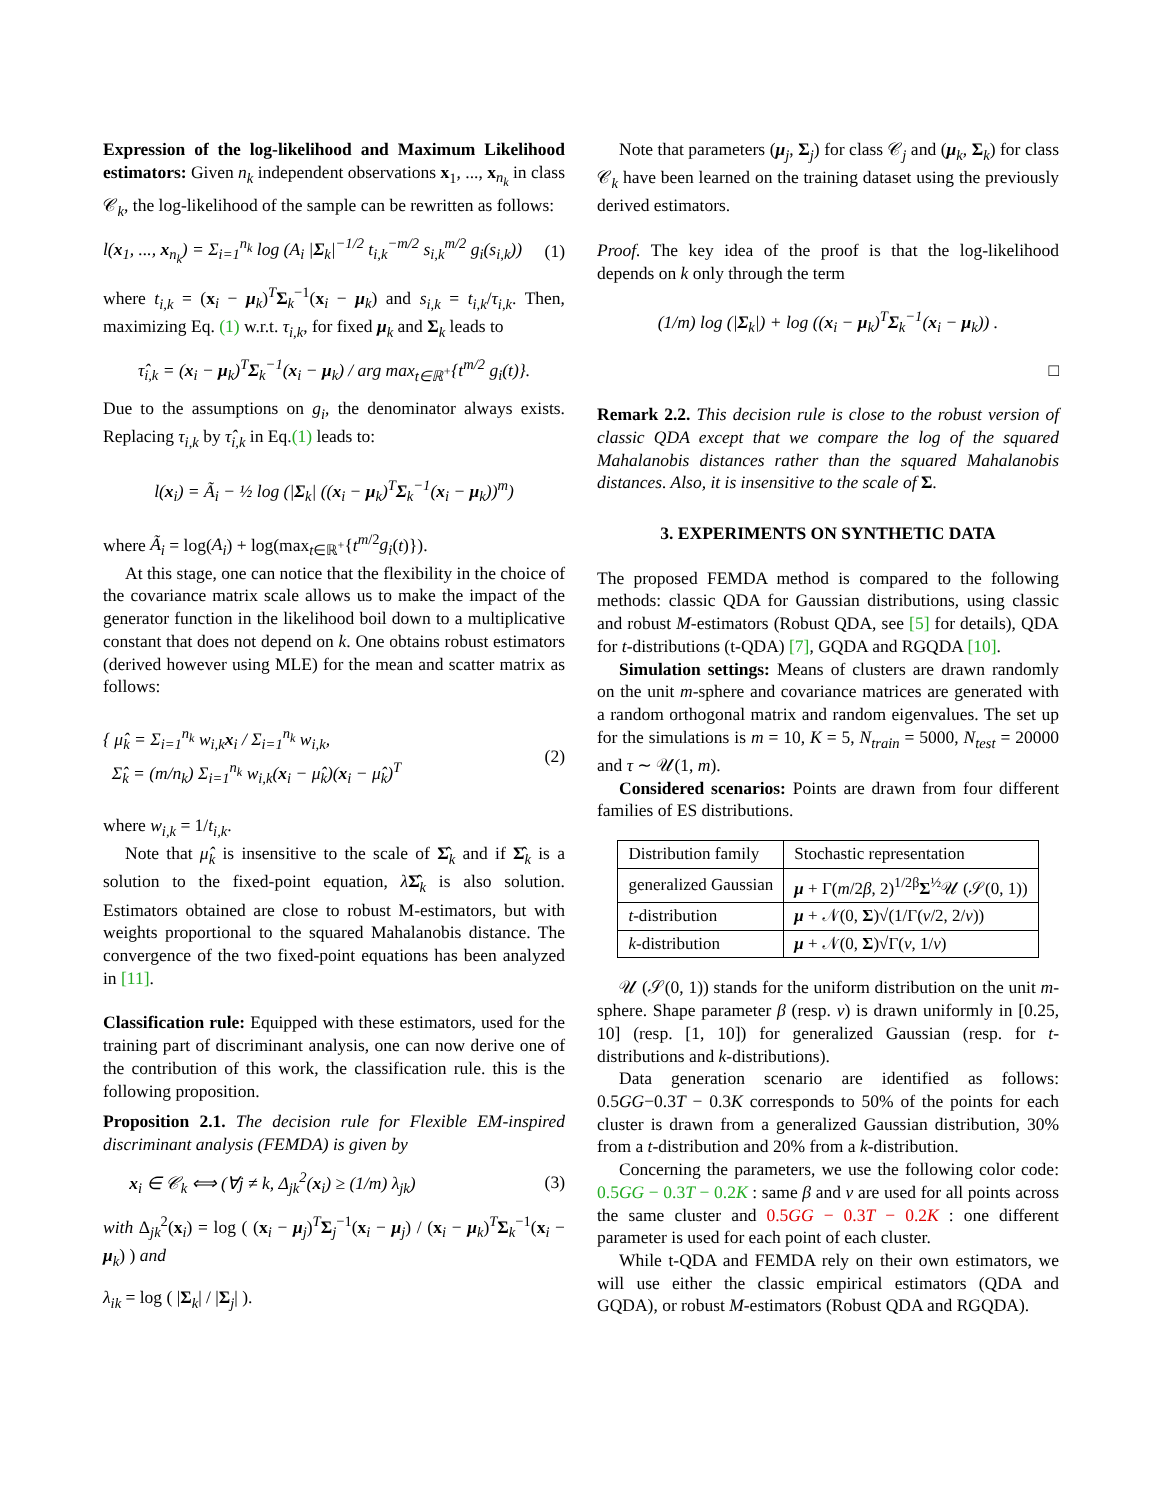Expression of the log-likelihood and Maximum Likelihood estimators: Given n<sub>k</sub> independent observations x<sub>1</sub>, ..., x<sub>n<sub>k</sub></sub> in class 𝒞<sub>k</sub>, the log-likelihood of the sample can be rewritten as follows:
l(x<sub>1</sub>, ..., x<sub>n<sub>k</sub></sub>) = Σ<sub>i=1</sub><sup>n<sub>k</sub></sup> log (A<sub>i</sub> |Σ<sub>k</sub>|<sup>−1/2</sup> t<sub>i,k</sub><sup>−m/2</sup> s<sub>i,k</sub><sup>m/2</sup> g<sub>i</sub>(s<sub>i,k</sub>)) (1)
where t<sub>i,k</sub> = (x<sub>i</sub> − μ<sub>k</sub>)<sup>T</sup>Σ<sub>k</sub><sup>−1</sup>(x<sub>i</sub> − μ<sub>k</sub>) and s<sub>i,k</sub> = t<sub>i,k</sub>/τ<sub>i,k</sub>. Then, maximizing Eq. (1) w.r.t. τ<sub>i,k</sub>, for fixed μ<sub>k</sub> and Σ<sub>k</sub> leads to
τ̂<sub>i,k</sub> = (x<sub>i</sub> − μ<sub>k</sub>)<sup>T</sup>Σ<sub>k</sub><sup>−1</sup>(x<sub>i</sub> − μ<sub>k</sub>) / arg max<sub>t∈ℝ<sup>+</sup></sub>{t<sup>m/2</sup> g<sub>i</sub>(t)}.
Due to the assumptions on g<sub>i</sub>, the denominator always exists. Replacing τ<sub>i,k</sub> by τ̂<sub>i,k</sub> in Eq.(1) leads to:
l(x<sub>i</sub>) = Ã<sub>i</sub> − ½ log (|Σ<sub>k</sub>| ((x<sub>i</sub> − μ<sub>k</sub>)<sup>T</sup>Σ<sub>k</sub><sup>−1</sup>(x<sub>i</sub> − μ<sub>k</sub>))<sup>m</sup>)
where Ã<sub>i</sub> = log(A<sub>i</sub>) + log(max<sub>t∈ℝ<sup>+</sup></sub>{t<sup>m/2</sup>g<sub>i</sub>(t)}).
At this stage, one can notice that the flexibility in the choice of the covariance matrix scale allows us to make the impact of the generator function in the likelihood boil down to a multiplicative constant that does not depend on k. One obtains robust estimators (derived however using MLE) for the mean and scatter matrix as follows:
{ μ̂<sub>k</sub> = Σ<sub>i=1</sub><sup>n<sub>k</sub></sup> w<sub>i,k</sub>x<sub>i</sub> / Σ<sub>i=1</sub><sup>n<sub>k</sub></sup> w<sub>i,k</sub>,
Σ̂<sub>k</sub> = (m/n<sub>k</sub>) Σ<sub>i=1</sub><sup>n<sub>k</sub></sup> w<sub>i,k</sub>(x<sub>i</sub> − μ̂<sub>k</sub>)(x<sub>i</sub> − μ̂<sub>k</sub>)<sup>T</sup> (2)
where w<sub>i,k</sub> = 1/t<sub>i,k</sub>.
Note that μ̂<sub>k</sub> is insensitive to the scale of Σ̂<sub>k</sub> and if Σ̂<sub>k</sub> is a solution to the fixed-point equation, λΣ̂<sub>k</sub> is also solution. Estimators obtained are close to robust M-estimators, but with weights proportional to the squared Mahalanobis distance. The convergence of the two fixed-point equations has been analyzed in [11].
Classification rule: Equipped with these estimators, used for the training part of discriminant analysis, one can now derive one of the contribution of this work, the classification rule. this is the following proposition.
Proposition 2.1. The decision rule for Flexible EM-inspired discriminant analysis (FEMDA) is given by
x<sub>i</sub> ∈ 𝒞<sub>k</sub> ⟺ (∀j ≠ k, Δ<sub>jk</sub><sup>2</sup>(x<sub>i</sub>) ≥ (1/m) λ<sub>jk</sub>) (3)
with Δ<sub>jk</sub><sup>2</sup>(x<sub>i</sub>) = log ( (x<sub>i</sub> − μ<sub>j</sub>)<sup>T</sup>Σ<sub>j</sub><sup>−1</sup>(x<sub>i</sub> − μ<sub>j</sub>) / (x<sub>i</sub> − μ<sub>k</sub>)<sup>T</sup>Σ<sub>k</sub><sup>−1</sup>(x<sub>i</sub> − μ<sub>k</sub>) ) and
λ<sub>ik</sub> = log ( |Σ<sub>k</sub>| / |Σ<sub>j</sub>| ).
Note that parameters (μ<sub>j</sub>, Σ<sub>j</sub>) for class 𝒞<sub>j</sub> and (μ<sub>k</sub>, Σ<sub>k</sub>) for class 𝒞<sub>k</sub> have been learned on the training dataset using the previously derived estimators.
Proof. The key idea of the proof is that the log-likelihood depends on k only through the term
(1/m) log (|Σ<sub>k</sub>|) + log ((x<sub>i</sub> − μ<sub>k</sub>)<sup>T</sup>Σ<sub>k</sub><sup>−1</sup>(x<sub>i</sub> − μ<sub>k</sub>)) .
□
Remark 2.2. This decision rule is close to the robust version of classic QDA except that we compare the log of the squared Mahalanobis distances rather than the squared Mahalanobis distances. Also, it is insensitive to the scale of Σ.
3. EXPERIMENTS ON SYNTHETIC DATA
The proposed FEMDA method is compared to the following methods: classic QDA for Gaussian distributions, using classic and robust M-estimators (Robust QDA, see [5] for details), QDA for t-distributions (t-QDA) [7], GQDA and RGQDA [10].
Simulation settings: Means of clusters are drawn randomly on the unit m-sphere and covariance matrices are generated with a random orthogonal matrix and random eigenvalues. The set up for the simulations is m = 10, K = 5, N<sub>train</sub> = 5000, N<sub>test</sub> = 20000 and τ ∼ 𝒰(1, m).
Considered scenarios: Points are drawn from four different families of ES distributions.
| Distribution family | Stochastic representation |
| generalized Gaussian | μ + Γ( m /2 β , 2)<sup>1/2β</sup> Σ<sup>½</sup>𝒰 (𝒮(0, 1)) |
| t -distribution | μ + 𝒩(0, Σ )√(1/Γ( ν /2, 2/ ν )) |
| k -distribution | μ + 𝒩(0, Σ )√Γ( ν , 1/ ν ) |
𝒰 (𝒮(0, 1)) stands for the uniform distribution on the unit m-sphere. Shape parameter β (resp. ν) is drawn uniformly in [0.25, 10] (resp. [1, 10]) for generalized Gaussian (resp. for t-distributions and k-distributions).
Data generation scenario are identified as follows: 0.5GG−0.3T − 0.3K corresponds to 50% of the points for each cluster is drawn from a generalized Gaussian distribution, 30% from a t-distribution and 20% from a k-distribution.
Concerning the parameters, we use the following color code: 0.5GG − 0.3T − 0.2K : same β and ν are used for all points across the same cluster and 0.5GG − 0.3T − 0.2K : one different parameter is used for each point of each cluster.
While t-QDA and FEMDA rely on their own estimators, we will use either the classic empirical estimators (QDA and GQDA), or robust M-estimators (Robust QDA and RGQDA).